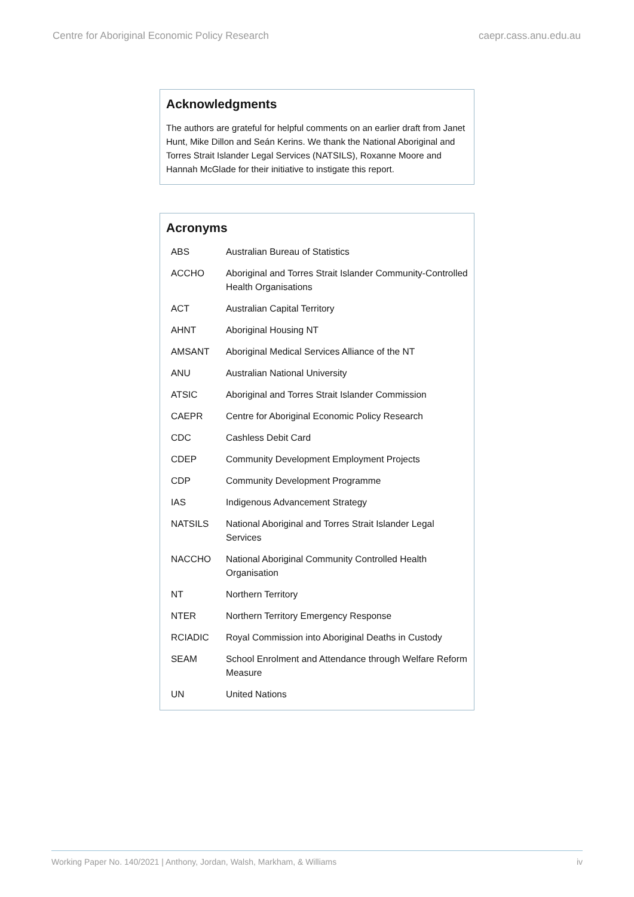Centre for Aboriginal Economic Policy Research caepr.cass.anu.edu.au
Acknowledgments
The authors are grateful for helpful comments on an earlier draft from Janet Hunt, Mike Dillon and Seán Kerins. We thank the National Aboriginal and Torres Strait Islander Legal Services (NATSILS), Roxanne Moore and Hannah McGlade for their initiative to instigate this report.
Acronyms
| ABS | Australian Bureau of Statistics |
| ACCHO | Aboriginal and Torres Strait Islander Community-Controlled Health Organisations |
| ACT | Australian Capital Territory |
| AHNT | Aboriginal Housing NT |
| AMSANT | Aboriginal Medical Services Alliance of the NT |
| ANU | Australian National University |
| ATSIC | Aboriginal and Torres Strait Islander Commission |
| CAEPR | Centre for Aboriginal Economic Policy Research |
| CDC | Cashless Debit Card |
| CDEP | Community Development Employment Projects |
| CDP | Community Development Programme |
| IAS | Indigenous Advancement Strategy |
| NATSILS | National Aboriginal and Torres Strait Islander Legal Services |
| NACCHO | National Aboriginal Community Controlled Health Organisation |
| NT | Northern Territory |
| NTER | Northern Territory Emergency Response |
| RCIADIC | Royal Commission into Aboriginal Deaths in Custody |
| SEAM | School Enrolment and Attendance through Welfare Reform Measure |
| UN | United Nations |
Working Paper No. 140/2021 | Anthony, Jordan, Walsh, Markham, & Williams iv